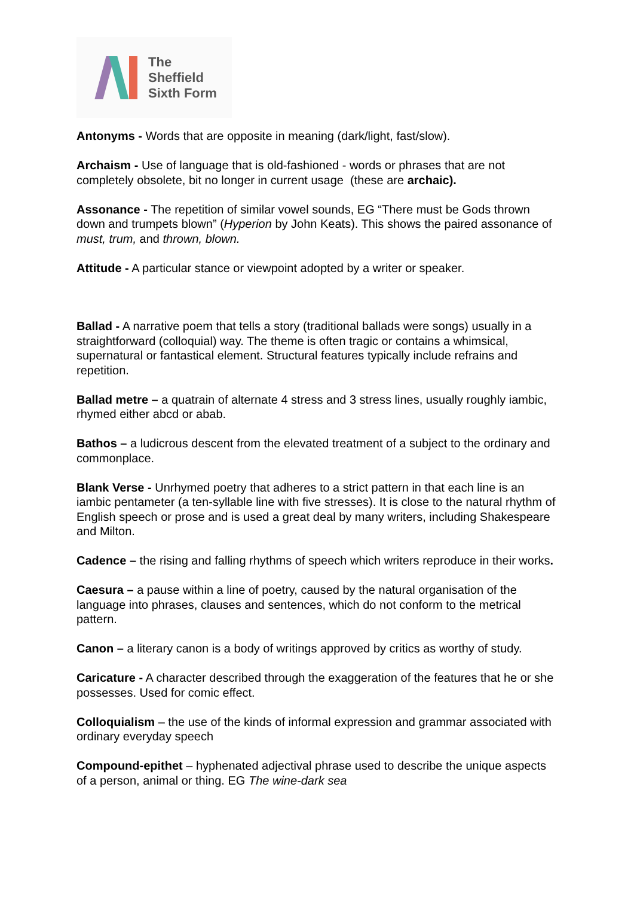The
Sheffield
Sixth Form
Antonyms - Words that are opposite in meaning (dark/light, fast/slow).
Archaism - Use of language that is old-fashioned - words or phrases that are not completely obsolete, bit no longer in current usage (these are archaic).
Assonance - The repetition of similar vowel sounds, EG “There must be Gods thrown down and trumpets blown” (Hyperion by John Keats). This shows the paired assonance of must, trum, and thrown, blown.
Attitude - A particular stance or viewpoint adopted by a writer or speaker.
Ballad - A narrative poem that tells a story (traditional ballads were songs) usually in a straightforward (colloquial) way. The theme is often tragic or contains a whimsical, supernatural or fantastical element. Structural features typically include refrains and repetition.
Ballad metre – a quatrain of alternate 4 stress and 3 stress lines, usually roughly iambic, rhymed either abcd or abab.
Bathos – a ludicrous descent from the elevated treatment of a subject to the ordinary and commonplace.
Blank Verse - Unrhymed poetry that adheres to a strict pattern in that each line is an iambic pentameter (a ten-syllable line with five stresses). It is close to the natural rhythm of English speech or prose and is used a great deal by many writers, including Shakespeare and Milton.
Cadence – the rising and falling rhythms of speech which writers reproduce in their works.
Caesura – a pause within a line of poetry, caused by the natural organisation of the language into phrases, clauses and sentences, which do not conform to the metrical pattern.
Canon – a literary canon is a body of writings approved by critics as worthy of study.
Caricature - A character described through the exaggeration of the features that he or she possesses. Used for comic effect.
Colloquialism – the use of the kinds of informal expression and grammar associated with ordinary everyday speech
Compound-epithet – hyphenated adjectival phrase used to describe the unique aspects of a person, animal or thing. EG The wine-dark sea